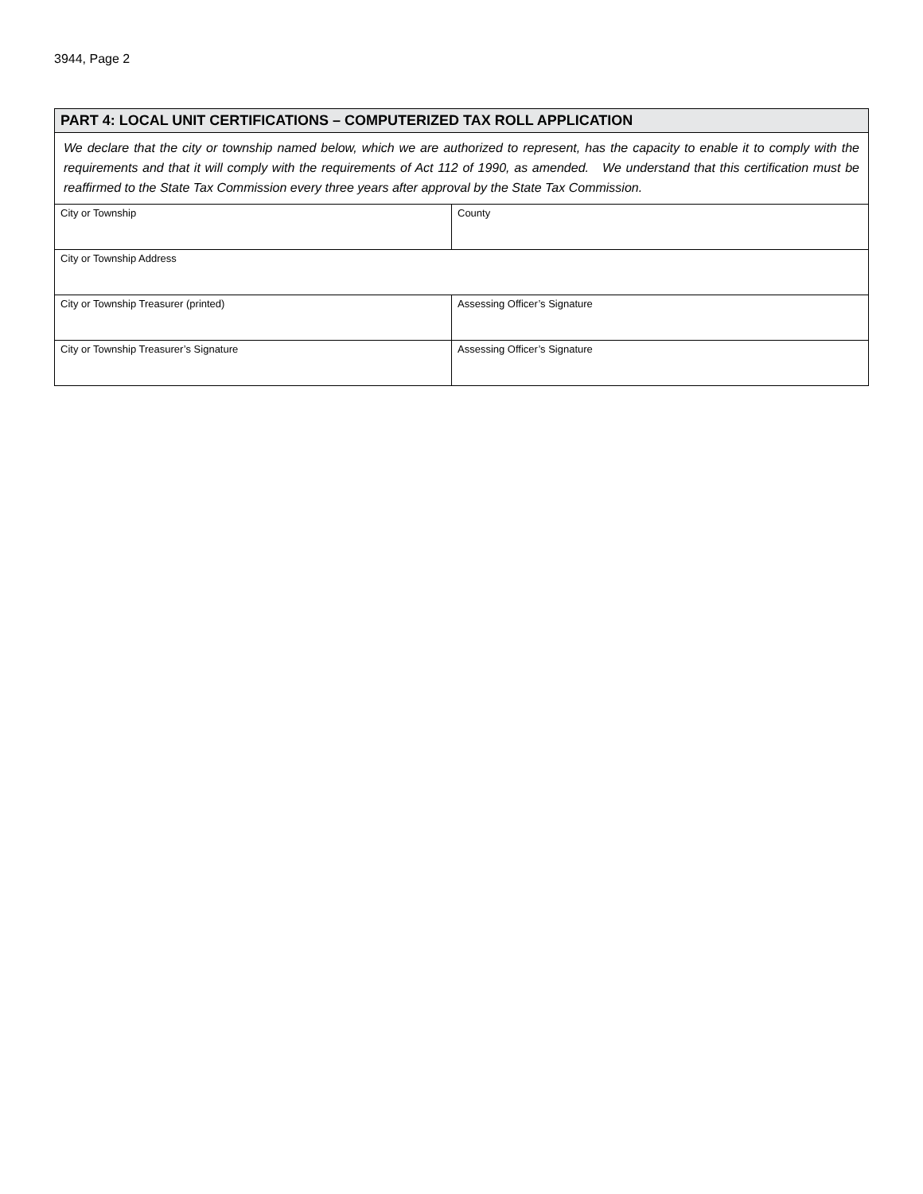3944, Page 2
| PART 4: LOCAL UNIT CERTIFICATIONS – COMPUTERIZED TAX ROLL APPLICATION | |
| We declare that the city or township named below, which we are authorized to represent, has the capacity to enable it to comply with the requirements and that it will comply with the requirements of Act 112 of 1990, as amended. We understand that this certification must be reaffirmed to the State Tax Commission every three years after approval by the State Tax Commission. | |
| City or Township | County |
| City or Township Address | |
| City or Township Treasurer (printed) | Assessing Officer’s Signature |
| City or Township Treasurer’s Signature | Assessing Officer’s Signature |